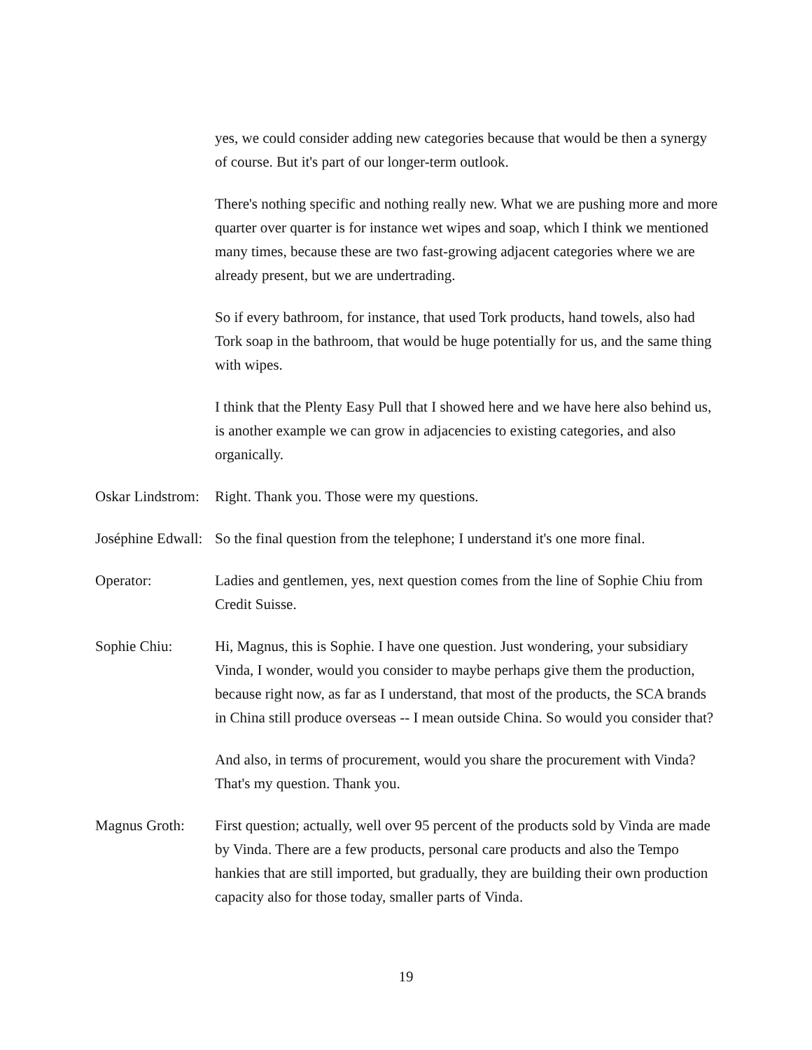yes, we could consider adding new categories because that would be then a synergy of course. But it's part of our longer-term outlook.
There's nothing specific and nothing really new. What we are pushing more and more quarter over quarter is for instance wet wipes and soap, which I think we mentioned many times, because these are two fast-growing adjacent categories where we are already present, but we are undertrading.
So if every bathroom, for instance, that used Tork products, hand towels, also had Tork soap in the bathroom, that would be huge potentially for us, and the same thing with wipes.
I think that the Plenty Easy Pull that I showed here and we have here also behind us, is another example we can grow in adjacencies to existing categories, and also organically.
Oskar Lindstrom:
Right. Thank you. Those were my questions.
Joséphine Edwall:
So the final question from the telephone; I understand it's one more final.
Operator: Ladies and gentlemen, yes, next question comes from the line of Sophie Chiu from Credit Suisse.
Sophie Chiu: Hi, Magnus, this is Sophie. I have one question. Just wondering, your subsidiary Vinda, I wonder, would you consider to maybe perhaps give them the production, because right now, as far as I understand, that most of the products, the SCA brands in China still produce overseas -- I mean outside China. So would you consider that?
And also, in terms of procurement, would you share the procurement with Vinda? That's my question. Thank you.
Magnus Groth: First question; actually, well over 95 percent of the products sold by Vinda are made by Vinda. There are a few products, personal care products and also the Tempo hankies that are still imported, but gradually, they are building their own production capacity also for those today, smaller parts of Vinda.
19